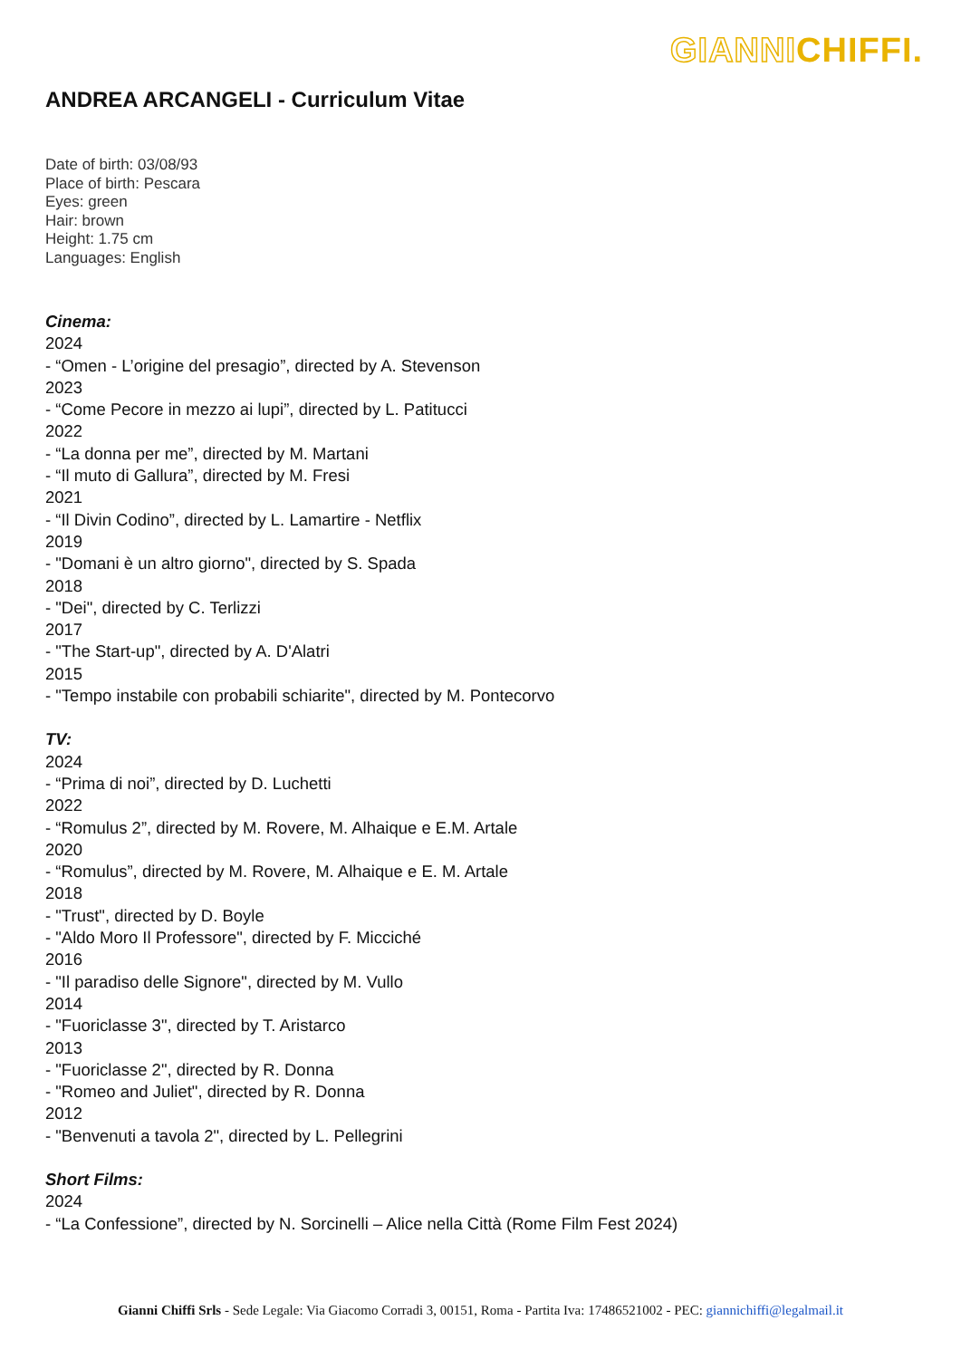GIANNICHIFFI.
ANDREA ARCANGELI - Curriculum Vitae
Date of birth: 03/08/93
Place of birth: Pescara
Eyes: green
Hair: brown
Height: 1.75 cm
Languages: English
Cinema:
2024
- “Omen - L’origine del presagio”, directed by A. Stevenson
2023
- “Come Pecore in mezzo ai lupi”, directed by L. Patitucci
2022
- “La donna per me”, directed by M. Martani
- “Il muto di Gallura”, directed by M. Fresi
2021
- “Il Divin Codino”, directed by L. Lamartire - Netflix
2019
- "Domani è un altro giorno", directed by S. Spada
2018
- "Dei", directed by C. Terlizzi
2017
- "The Start-up", directed by A. D'Alatri
2015
- "Tempo instabile con probabili schiarite", directed by M. Pontecorvo
TV:
2024
- “Prima di noi”, directed by D. Luchetti
2022
- “Romulus 2”, directed by M. Rovere, M. Alhaique e E.M. Artale
2020
- “Romulus”, directed by M. Rovere, M. Alhaique e E. M. Artale
2018
- "Trust", directed by D. Boyle
- "Aldo Moro Il Professore", directed by F. Micciché
2016
- "Il paradiso delle Signore", directed by M. Vullo
2014
- "Fuoriclasse 3", directed by T. Aristarco
2013
- "Fuoriclasse 2", directed by R. Donna
- "Romeo and Juliet", directed by R. Donna
2012
- "Benvenuti a tavola 2", directed by L. Pellegrini
Short Films:
2024
- “La Confessione”, directed by N. Sorcinelli – Alice nella Città (Rome Film Fest 2024)
Gianni Chiffi Srls - Sede Legale: Via Giacomo Corradi 3, 00151, Roma - Partita Iva: 17486521002 - PEC: giannichiffi@legalmail.it